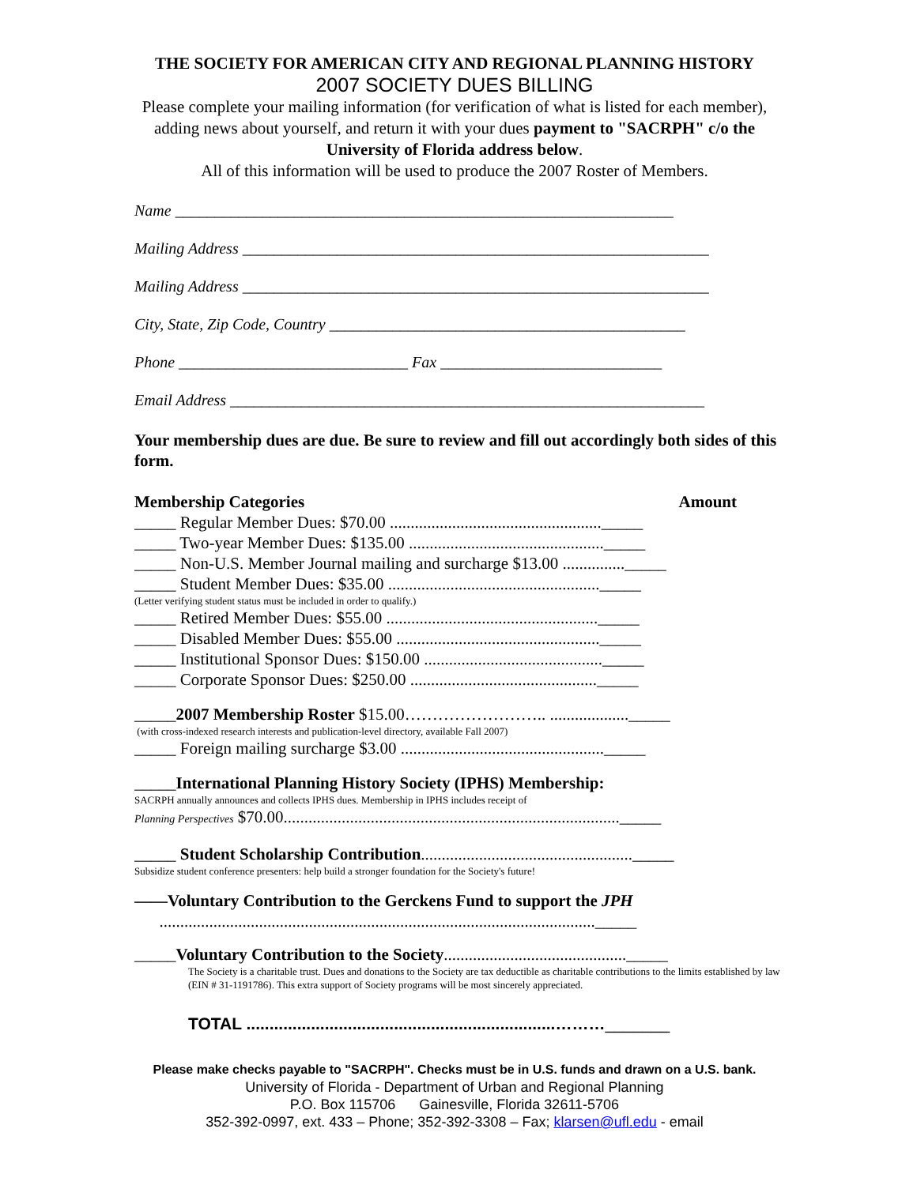THE SOCIETY FOR AMERICAN CITY AND REGIONAL PLANNING HISTORY
2007 SOCIETY DUES BILLING
Please complete your mailing information (for verification of what is listed for each member), adding news about yourself, and return it with your dues payment to "SACRPH" c/o the University of Florida address below.
All of this information will be used to produce the 2007 Roster of Members.
Name _______________________________________________________________
Mailing Address ___________________________________________________________
Mailing Address ___________________________________________________________
City, State, Zip Code, Country _____________________________________________
Phone _____________________________ Fax ____________________________
Email Address ____________________________________________________________
Your membership dues are due. Be sure to review and fill out accordingly both sides of this form.
Membership Categories Amount
_____ Regular Member Dues: $70.00 ..................................................._____
_____ Two-year Member Dues: $135.00 ..............................................._____
_____ Non-U.S. Member Journal mailing and surcharge $13.00 ..............._____
_____ Student Member Dues: $35.00 ..................................................._____
(Letter verifying student status must be included in order to qualify.)
_____ Retired Member Dues: $55.00 ..................................................._____
_____ Disabled Member Dues: $55.00 ................................................._____
_____ Institutional Sponsor Dues: $150.00 ..........................................._____
_____ Corporate Sponsor Dues: $250.00 ............................................._____
_____2007 Membership Roster $15.00…………………….. ..................._____
(with cross-indexed research interests and publication-level directory, available Fall 2007)
_____ Foreign mailing surcharge $3.00 ................................................._____
_____International Planning History Society (IPHS) Membership:
SACRPH annually announces and collects IPHS dues. Membership in IPHS includes receipt of
Planning Perspectives $70.00................................................................................._____
_____ Student Scholarship Contribution..................................................._____
Subsidize student conference presenters: help build a stronger foundation for the Society's future!
——Voluntary Contribution to the Gerckens Fund to support the JPH
........................................................................................................._____
_____Voluntary Contribution to the Society............................................_____
The Society is a charitable trust. Dues and donations to the Society are tax deductible as charitable contributions to the limits established by law (EIN # 31-1191786). This extra support of Society programs will be most sincerely appreciated.
TOTAL ...................................................................………_______
Please make checks payable to "SACRPH". Checks must be in U.S. funds and drawn on a U.S. bank.
University of Florida - Department of Urban and Regional Planning
P.O. Box 115706 Gainesville, Florida 32611-5706
352-392-0997, ext. 433 – Phone; 352-392-3308 – Fax; klarsen@ufl.edu - email